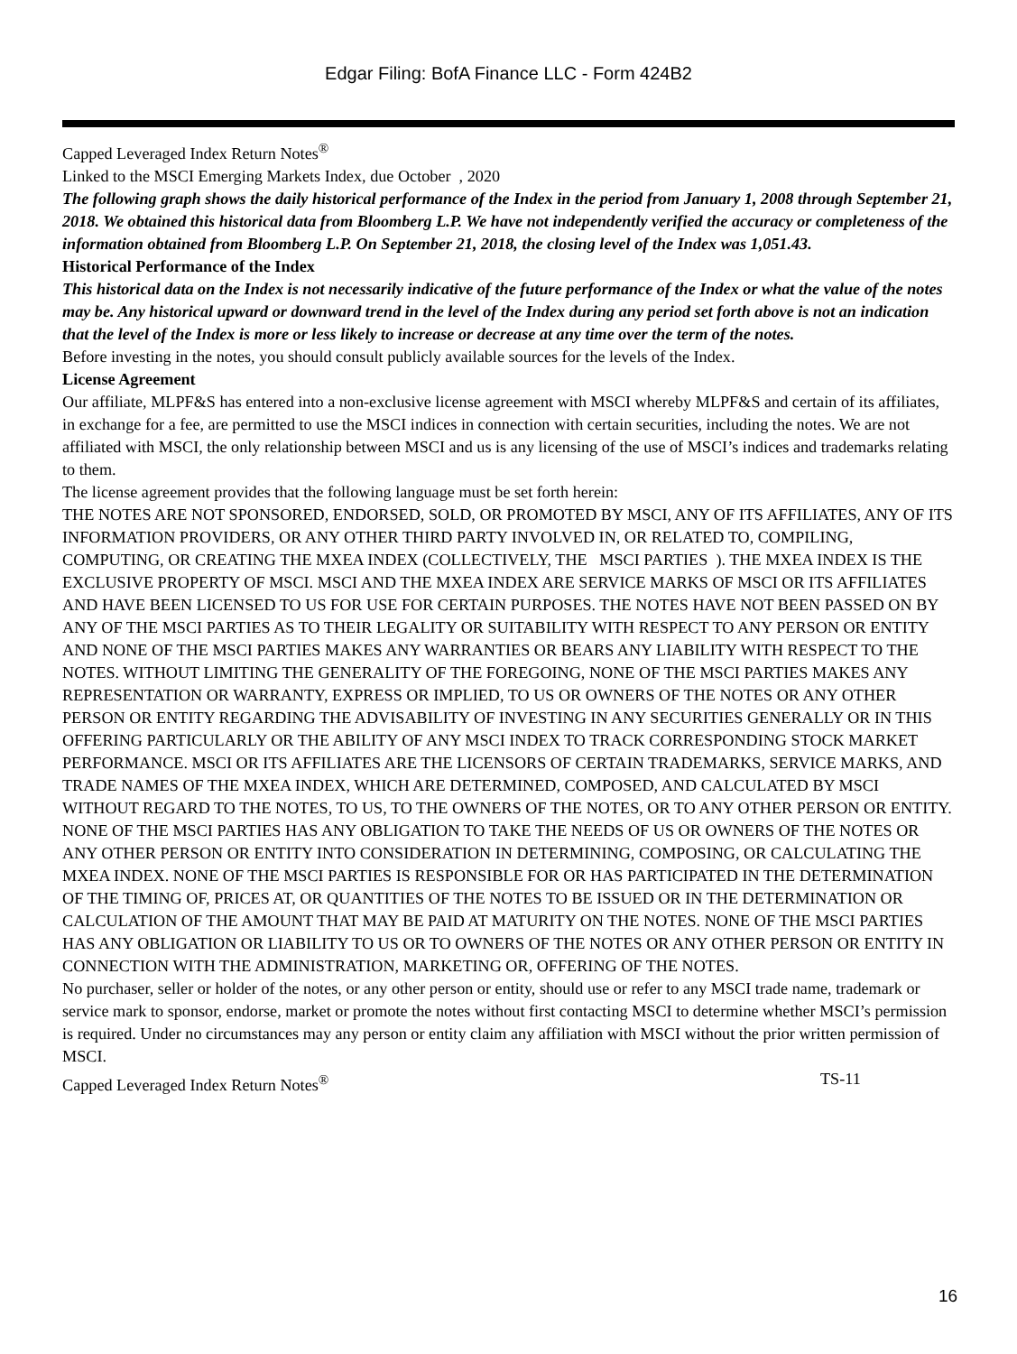Edgar Filing: BofA Finance LLC - Form 424B2
Capped Leveraged Index Return Notes<sup>®</sup>
Linked to the MSCI Emerging Markets Index, due October , 2020
The following graph shows the daily historical performance of the Index in the period from January 1, 2008 through September 21, 2018. We obtained this historical data from Bloomberg L.P. We have not independently verified the accuracy or completeness of the information obtained from Bloomberg L.P. On September 21, 2018, the closing level of the Index was 1,051.43.
Historical Performance of the Index
This historical data on the Index is not necessarily indicative of the future performance of the Index or what the value of the notes may be. Any historical upward or downward trend in the level of the Index during any period set forth above is not an indication that the level of the Index is more or less likely to increase or decrease at any time over the term of the notes.
Before investing in the notes, you should consult publicly available sources for the levels of the Index.
License Agreement
Our affiliate, MLPF&S has entered into a non-exclusive license agreement with MSCI whereby MLPF&S and certain of its affiliates, in exchange for a fee, are permitted to use the MSCI indices in connection with certain securities, including the notes. We are not affiliated with MSCI, the only relationship between MSCI and us is any licensing of the use of MSCI’s indices and trademarks relating to them.
The license agreement provides that the following language must be set forth herein:
THE NOTES ARE NOT SPONSORED, ENDORSED, SOLD, OR PROMOTED BY MSCI, ANY OF ITS AFFILIATES, ANY OF ITS INFORMATION PROVIDERS, OR ANY OTHER THIRD PARTY INVOLVED IN, OR RELATED TO, COMPILING, COMPUTING, OR CREATING THE MXEA INDEX (COLLECTIVELY, THE MSCI PARTIES ). THE MXEA INDEX IS THE EXCLUSIVE PROPERTY OF MSCI. MSCI AND THE MXEA INDEX ARE SERVICE MARKS OF MSCI OR ITS AFFILIATES AND HAVE BEEN LICENSED TO US FOR USE FOR CERTAIN PURPOSES. THE NOTES HAVE NOT BEEN PASSED ON BY ANY OF THE MSCI PARTIES AS TO THEIR LEGALITY OR SUITABILITY WITH RESPECT TO ANY PERSON OR ENTITY AND NONE OF THE MSCI PARTIES MAKES ANY WARRANTIES OR BEARS ANY LIABILITY WITH RESPECT TO THE NOTES. WITHOUT LIMITING THE GENERALITY OF THE FOREGOING, NONE OF THE MSCI PARTIES MAKES ANY REPRESENTATION OR WARRANTY, EXPRESS OR IMPLIED, TO US OR OWNERS OF THE NOTES OR ANY OTHER PERSON OR ENTITY REGARDING THE ADVISABILITY OF INVESTING IN ANY SECURITIES GENERALLY OR IN THIS OFFERING PARTICULARLY OR THE ABILITY OF ANY MSCI INDEX TO TRACK CORRESPONDING STOCK MARKET PERFORMANCE. MSCI OR ITS AFFILIATES ARE THE LICENSORS OF CERTAIN TRADEMARKS, SERVICE MARKS, AND TRADE NAMES OF THE MXEA INDEX, WHICH ARE DETERMINED, COMPOSED, AND CALCULATED BY MSCI WITHOUT REGARD TO THE NOTES, TO US, TO THE OWNERS OF THE NOTES, OR TO ANY OTHER PERSON OR ENTITY. NONE OF THE MSCI PARTIES HAS ANY OBLIGATION TO TAKE THE NEEDS OF US OR OWNERS OF THE NOTES OR ANY OTHER PERSON OR ENTITY INTO CONSIDERATION IN DETERMINING, COMPOSING, OR CALCULATING THE MXEA INDEX. NONE OF THE MSCI PARTIES IS RESPONSIBLE FOR OR HAS PARTICIPATED IN THE DETERMINATION OF THE TIMING OF, PRICES AT, OR QUANTITIES OF THE NOTES TO BE ISSUED OR IN THE DETERMINATION OR CALCULATION OF THE AMOUNT THAT MAY BE PAID AT MATURITY ON THE NOTES. NONE OF THE MSCI PARTIES HAS ANY OBLIGATION OR LIABILITY TO US OR TO OWNERS OF THE NOTES OR ANY OTHER PERSON OR ENTITY IN CONNECTION WITH THE ADMINISTRATION, MARKETING OR, OFFERING OF THE NOTES.
No purchaser, seller or holder of the notes, or any other person or entity, should use or refer to any MSCI trade name, trademark or service mark to sponsor, endorse, market or promote the notes without first contacting MSCI to determine whether MSCI’s permission is required. Under no circumstances may any person or entity claim any affiliation with MSCI without the prior written permission of MSCI.
Capped Leveraged Index Return Notes<sup>®</sup> TS-11
16